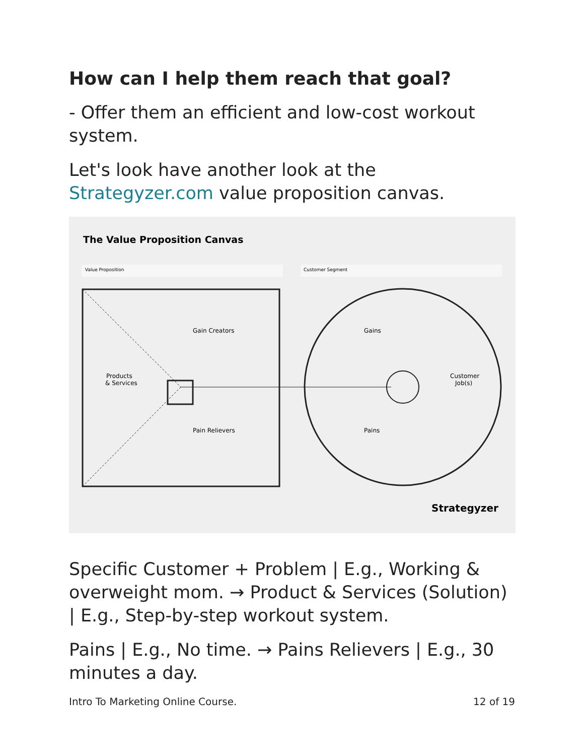How can I help them reach that goal?
- Offer them an efficient and low-cost workout system.
Let's look have another look at the Strategyzer.com value proposition canvas.
The Value Proposition Canvas
Value Proposition
Customer Segment
Gain Creators
Products
& Services
Pain Relievers
Gains
Customer
Job(s)
Pains
Strategyzer
Specific Customer + Problem | E.g., Working & overweight mom. → Product & Services (Solution) | E.g., Step-by-step workout system.
Pains | E.g., No time. → Pains Relievers | E.g., 30 minutes a day.
Intro To Marketing Online Course. 12 of 19